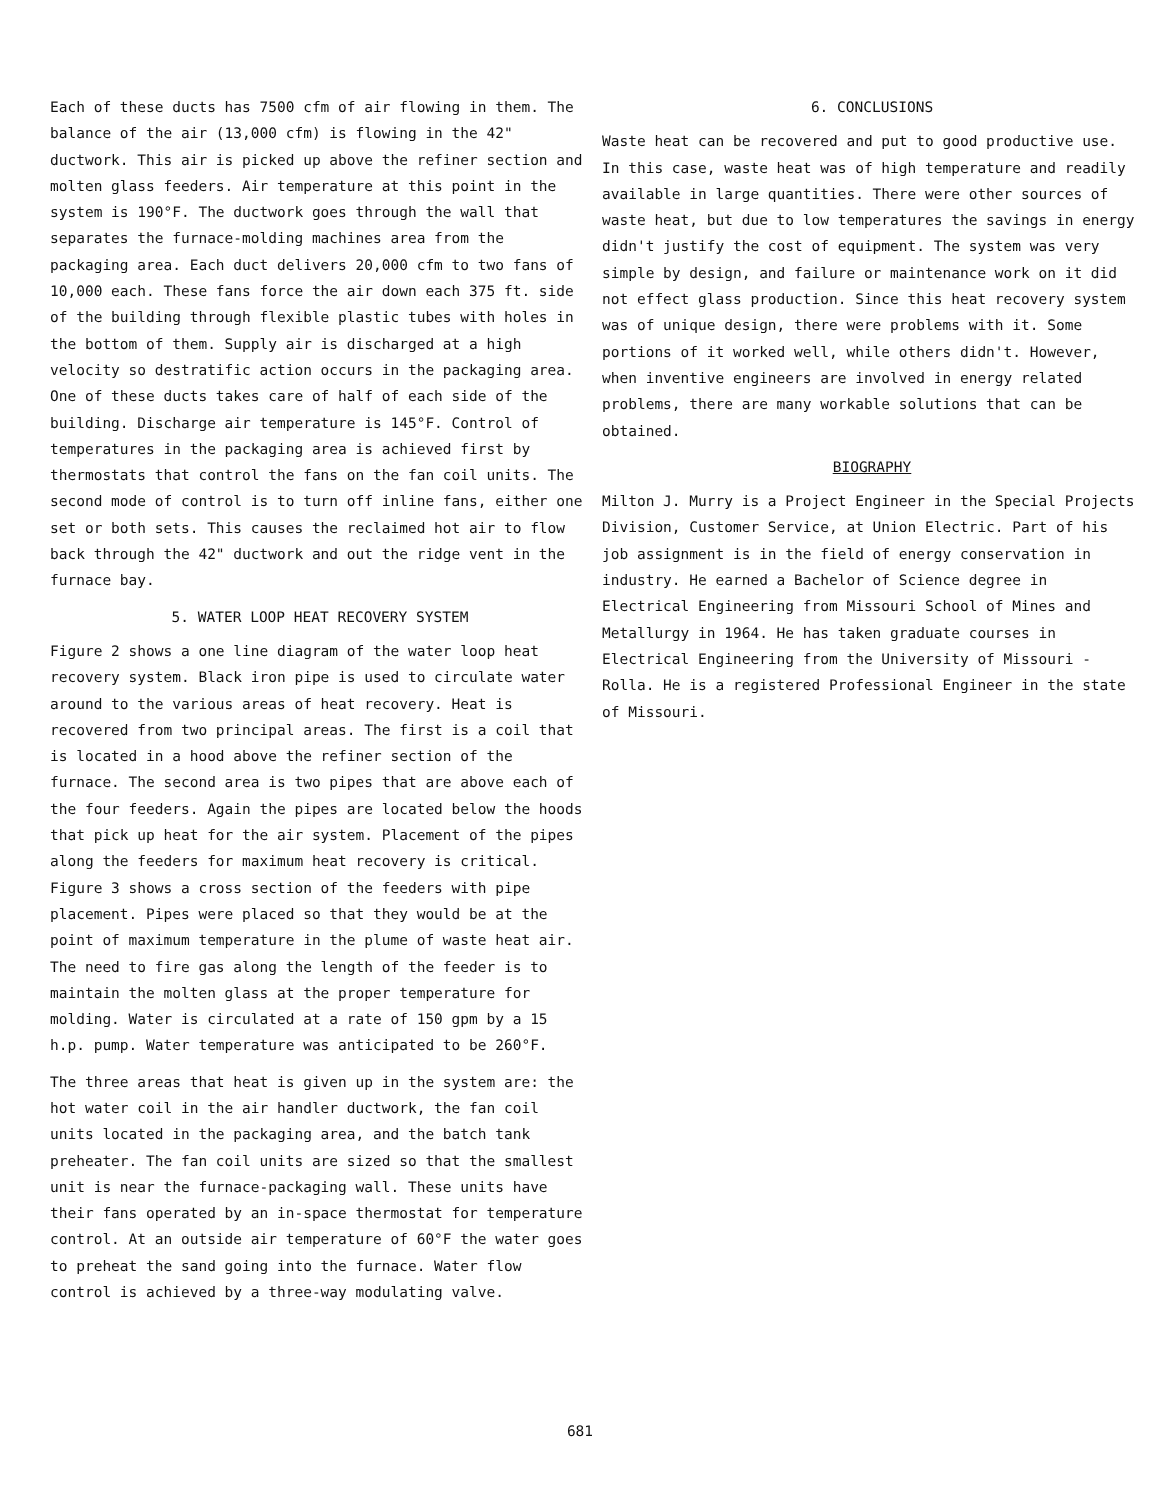Each of these ducts has 7500 cfm of air flowing in them. The balance of the air (13,000 cfm) is flowing in the 42" ductwork. This air is picked up above the refiner section and molten glass feeders. Air temperature at this point in the system is 190°F. The ductwork goes through the wall that separates the furnace-molding machines area from the packaging area. Each duct delivers 20,000 cfm to two fans of 10,000 each. These fans force the air down each 375 ft. side of the building through flexible plastic tubes with holes in the bottom of them. Supply air is discharged at a high velocity so destratific action occurs in the packaging area. One of these ducts takes care of half of each side of the building. Discharge air temperature is 145°F. Control of temperatures in the packaging area is achieved first by thermostats that control the fans on the fan coil units. The second mode of control is to turn off inline fans, either one set or both sets. This causes the reclaimed hot air to flow back through the 42" ductwork and out the ridge vent in the furnace bay.
5. WATER LOOP HEAT RECOVERY SYSTEM
Figure 2 shows a one line diagram of the water loop heat recovery system. Black iron pipe is used to circulate water around to the various areas of heat recovery. Heat is recovered from two principal areas. The first is a coil that is located in a hood above the refiner section of the furnace. The second area is two pipes that are above each of the four feeders. Again the pipes are located below the hoods that pick up heat for the air system. Placement of the pipes along the feeders for maximum heat recovery is critical. Figure 3 shows a cross section of the feeders with pipe placement. Pipes were placed so that they would be at the point of maximum temperature in the plume of waste heat air. The need to fire gas along the length of the feeder is to maintain the molten glass at the proper temperature for molding. Water is circulated at a rate of 150 gpm by a 15 h.p. pump. Water temperature was anticipated to be 260°F.
The three areas that heat is given up in the system are: the hot water coil in the air handler ductwork, the fan coil units located in the packaging area, and the batch tank preheater. The fan coil units are sized so that the smallest unit is near the furnace-packaging wall. These units have their fans operated by an in-space thermostat for temperature control. At an outside air temperature of 60°F the water goes to preheat the sand going into the furnace. Water flow control is achieved by a three-way modulating valve.
6. CONCLUSIONS
Waste heat can be recovered and put to good productive use. In this case, waste heat was of high temperature and readily available in large quantities. There were other sources of waste heat, but due to low temperatures the savings in energy didn't justify the cost of equipment. The system was very simple by design, and failure or maintenance work on it did not effect glass production. Since this heat recovery system was of unique design, there were problems with it. Some portions of it worked well, while others didn't. However, when inventive engineers are involved in energy related problems, there are many workable solutions that can be obtained.
BIOGRAPHY
Milton J. Murry is a Project Engineer in the Special Projects Division, Customer Service, at Union Electric. Part of his job assignment is in the field of energy conservation in industry. He earned a Bachelor of Science degree in Electrical Engineering from Missouri School of Mines and Metallurgy in 1964. He has taken graduate courses in Electrical Engineering from the University of Missouri - Rolla. He is a registered Professional Engineer in the state of Missouri.
681